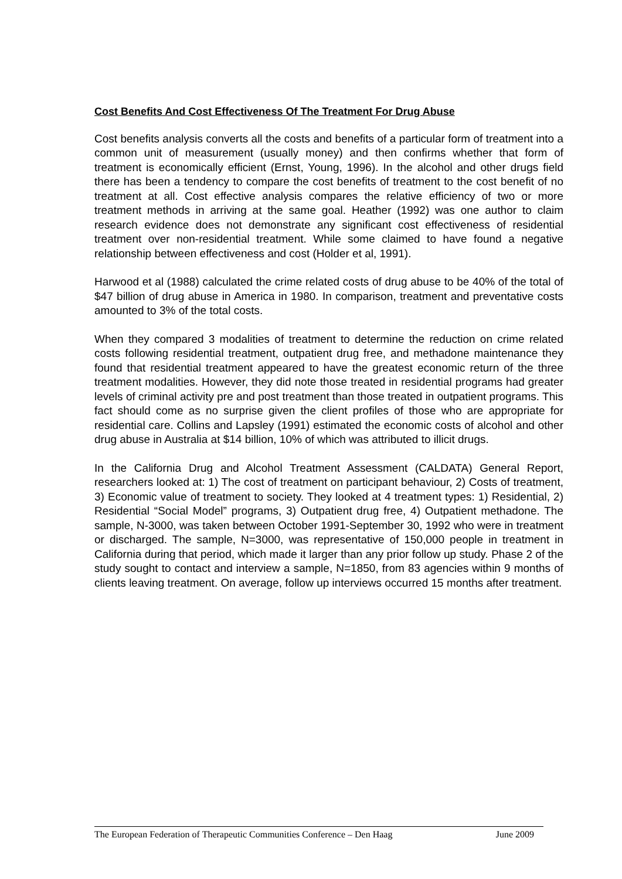Cost Benefits And Cost Effectiveness Of The Treatment For Drug Abuse
Cost benefits analysis converts all the costs and benefits of a particular form of treatment into a common unit of measurement (usually money) and then confirms whether that form of treatment is economically efficient (Ernst, Young, 1996). In the alcohol and other drugs field there has been a tendency to compare the cost benefits of treatment to the cost benefit of no treatment at all. Cost effective analysis compares the relative efficiency of two or more treatment methods in arriving at the same goal. Heather (1992) was one author to claim research evidence does not demonstrate any significant cost effectiveness of residential treatment over non-residential treatment. While some claimed to have found a negative relationship between effectiveness and cost (Holder et al, 1991).
Harwood et al (1988) calculated the crime related costs of drug abuse to be 40% of the total of $47 billion of drug abuse in America in 1980. In comparison, treatment and preventative costs amounted to 3% of the total costs.
When they compared 3 modalities of treatment to determine the reduction on crime related costs following residential treatment, outpatient drug free, and methadone maintenance they found that residential treatment appeared to have the greatest economic return of the three treatment modalities. However, they did note those treated in residential programs had greater levels of criminal activity pre and post treatment than those treated in outpatient programs. This fact should come as no surprise given the client profiles of those who are appropriate for residential care. Collins and Lapsley (1991) estimated the economic costs of alcohol and other drug abuse in Australia at $14 billion, 10% of which was attributed to illicit drugs.
In the California Drug and Alcohol Treatment Assessment (CALDATA) General Report, researchers looked at: 1) The cost of treatment on participant behaviour, 2) Costs of treatment, 3) Economic value of treatment to society. They looked at 4 treatment types: 1) Residential, 2) Residential “Social Model” programs, 3) Outpatient drug free, 4) Outpatient methadone. The sample, N-3000, was taken between October 1991-September 30, 1992 who were in treatment or discharged. The sample, N=3000, was representative of 150,000 people in treatment in California during that period, which made it larger than any prior follow up study. Phase 2 of the study sought to contact and interview a sample, N=1850, from 83 agencies within 9 months of clients leaving treatment. On average, follow up interviews occurred 15 months after treatment.
The European Federation of Therapeutic Communities Conference – Den Haag June 2009